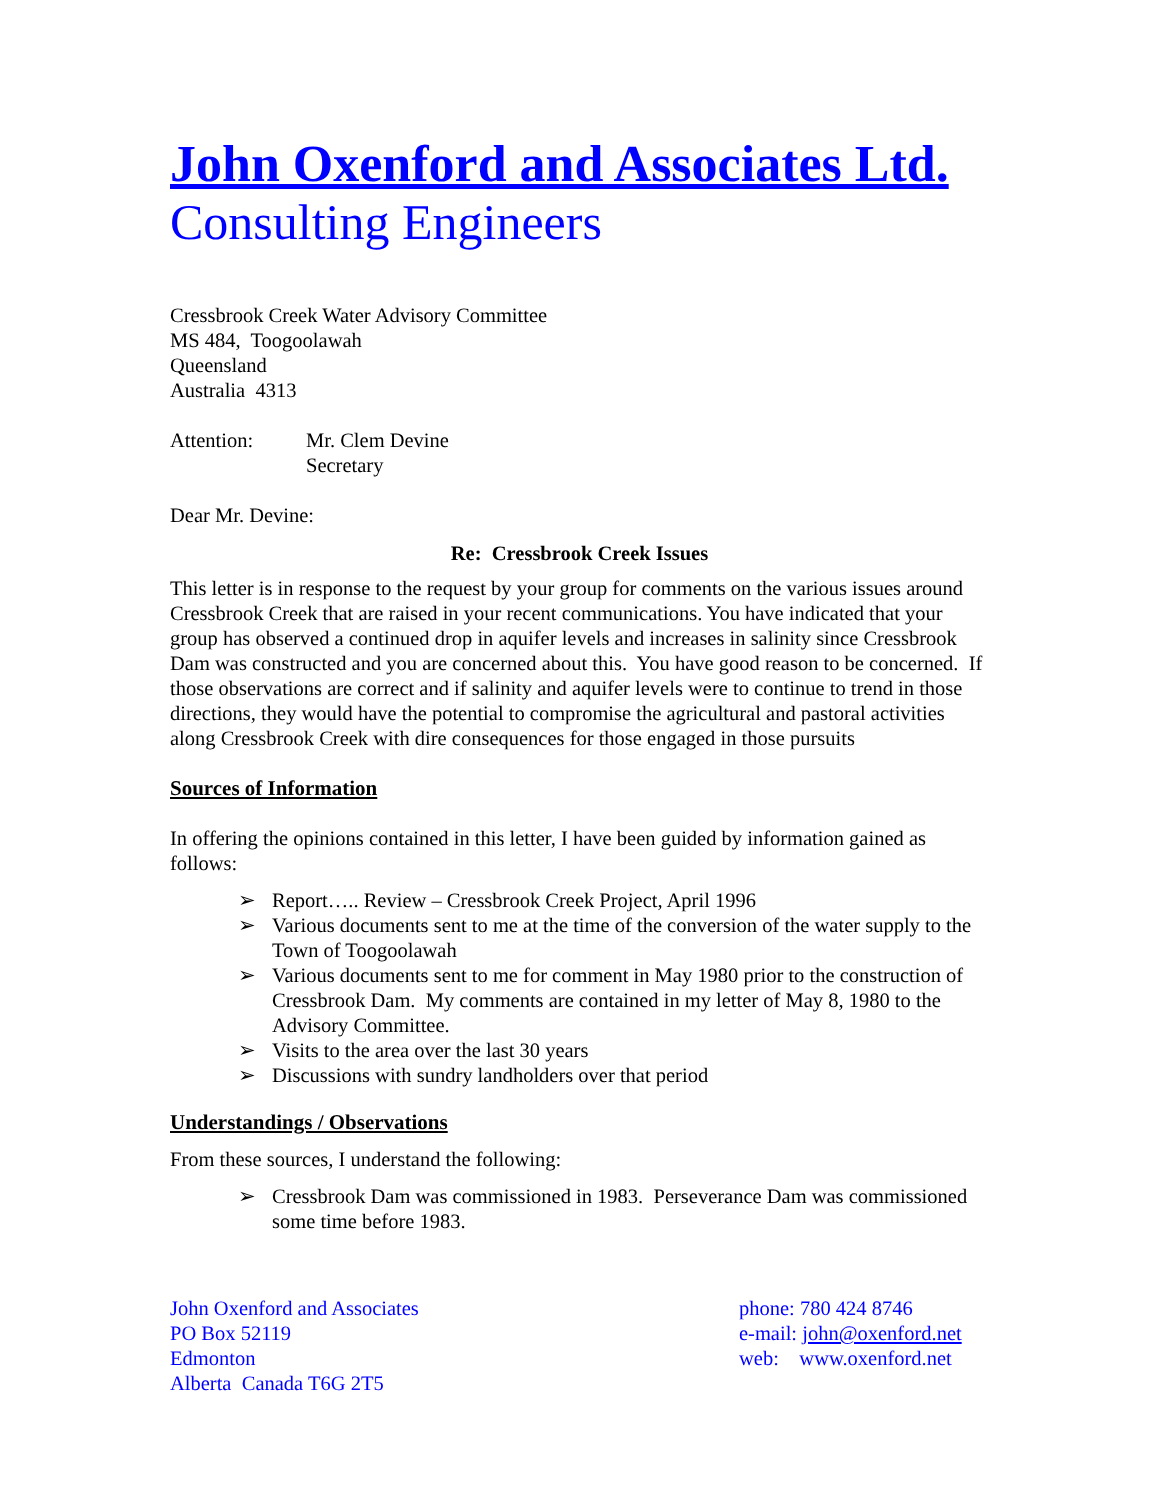John Oxenford and Associates Ltd.
Consulting Engineers
Cressbrook Creek Water Advisory Committee
MS 484, Toogoolawah
Queensland
Australia 4313
Attention: Mr. Clem Devine
Secretary
Dear Mr. Devine:
Re: Cressbrook Creek Issues
This letter is in response to the request by your group for comments on the various issues around Cressbrook Creek that are raised in your recent communications. You have indicated that your group has observed a continued drop in aquifer levels and increases in salinity since Cressbrook Dam was constructed and you are concerned about this. You have good reason to be concerned. If those observations are correct and if salinity and aquifer levels were to continue to trend in those directions, they would have the potential to compromise the agricultural and pastoral activities along Cressbrook Creek with dire consequences for those engaged in those pursuits
Sources of Information
In offering the opinions contained in this letter, I have been guided by information gained as follows:
➢ Report….. Review – Cressbrook Creek Project, April 1996
➢ Various documents sent to me at the time of the conversion of the water supply to the Town of Toogoolawah
➢ Various documents sent to me for comment in May 1980 prior to the construction of Cressbrook Dam. My comments are contained in my letter of May 8, 1980 to the Advisory Committee.
➢ Visits to the area over the last 30 years
➢ Discussions with sundry landholders over that period
Understandings / Observations
From these sources, I understand the following:
➢ Cressbrook Dam was commissioned in 1983. Perseverance Dam was commissioned some time before 1983.
John Oxenford and Associates
PO Box 52119
Edmonton
Alberta Canada T6G 2T5
phone: 780 424 8746
e-mail: john@oxenford.net
web: www.oxenford.net